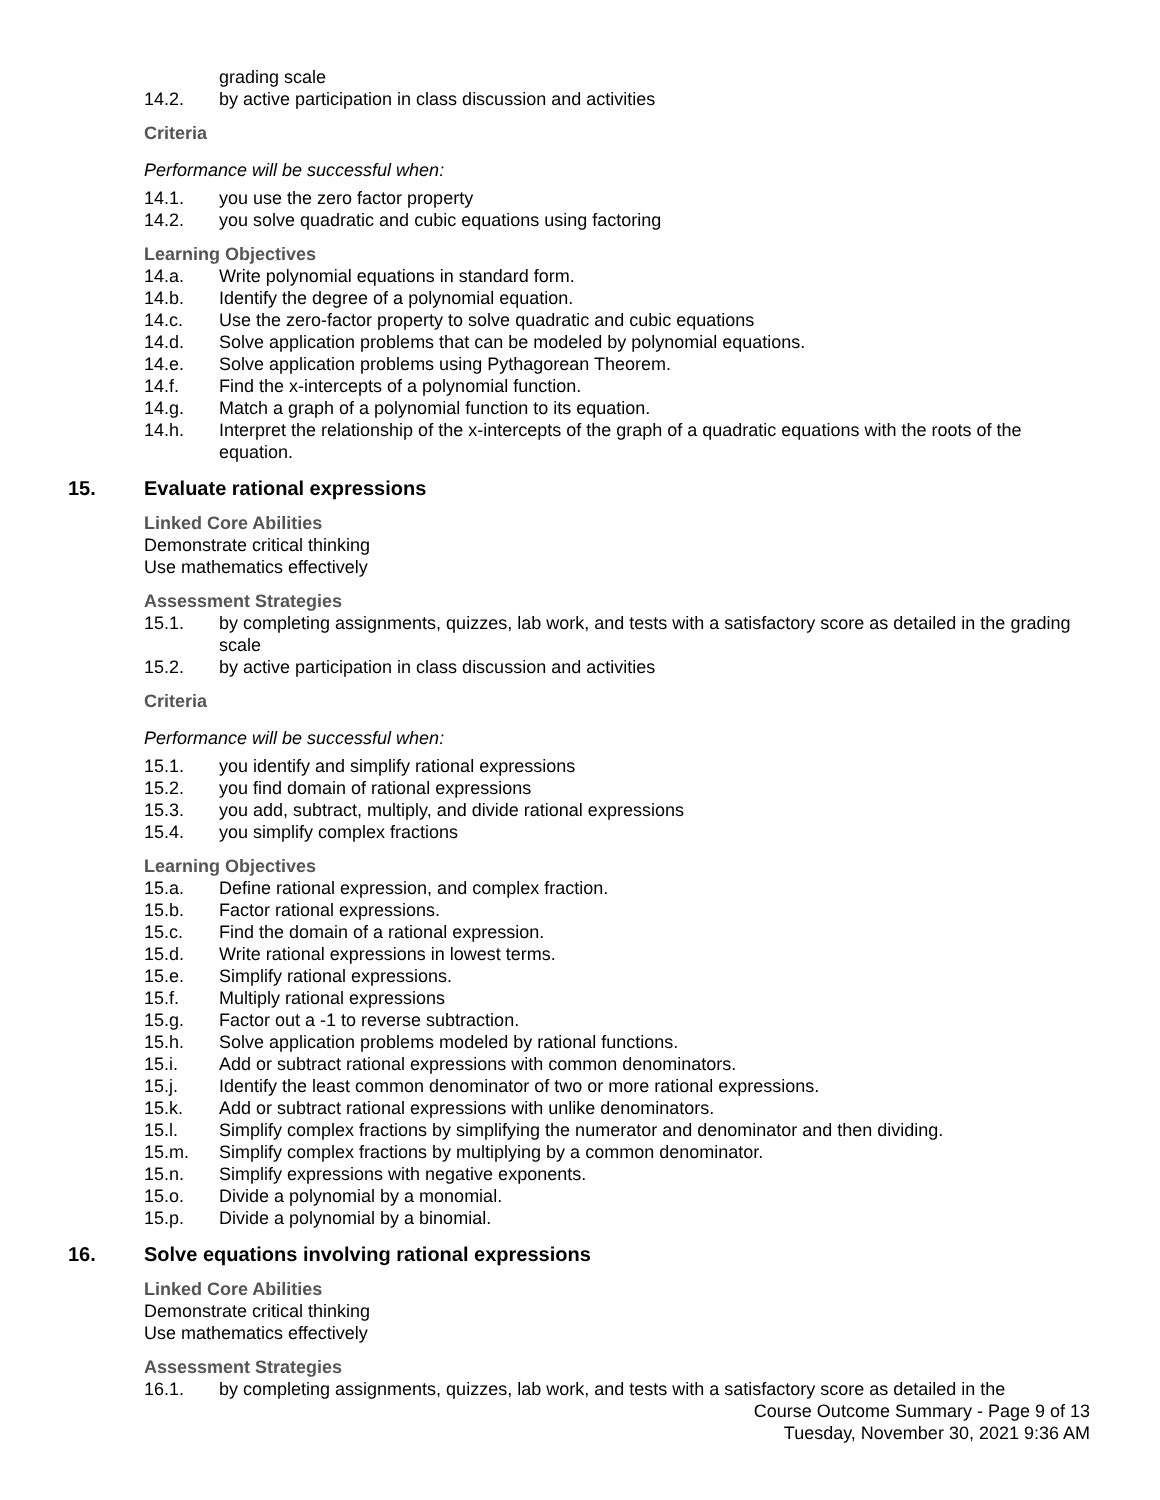grading scale
14.2. by active participation in class discussion and activities
Criteria
Performance will be successful when:
14.1. you use the zero factor property
14.2. you solve quadratic and cubic equations using factoring
Learning Objectives
14.a. Write polynomial equations in standard form.
14.b. Identify the degree of a polynomial equation.
14.c. Use the zero-factor property to solve quadratic and cubic equations
14.d. Solve application problems that can be modeled by polynomial equations.
14.e. Solve application problems using Pythagorean Theorem.
14.f. Find the x-intercepts of a polynomial function.
14.g. Match a graph of a polynomial function to its equation.
14.h. Interpret the relationship of the x-intercepts of the graph of a quadratic equations with the roots of the equation.
15. Evaluate rational expressions
Linked Core Abilities
Demonstrate critical thinking
Use mathematics effectively
Assessment Strategies
15.1. by completing assignments, quizzes, lab work, and tests with a satisfactory score as detailed in the grading scale
15.2. by active participation in class discussion and activities
Criteria
Performance will be successful when:
15.1. you identify and simplify rational expressions
15.2. you find domain of rational expressions
15.3. you add, subtract, multiply, and divide rational expressions
15.4. you simplify complex fractions
Learning Objectives
15.a. Define rational expression, and complex fraction.
15.b. Factor rational expressions.
15.c. Find the domain of a rational expression.
15.d. Write rational expressions in lowest terms.
15.e. Simplify rational expressions.
15.f. Multiply rational expressions
15.g. Factor out a -1 to reverse subtraction.
15.h. Solve application problems modeled by rational functions.
15.i. Add or subtract rational expressions with common denominators.
15.j. Identify the least common denominator of two or more rational expressions.
15.k. Add or subtract rational expressions with unlike denominators.
15.l. Simplify complex fractions by simplifying the numerator and denominator and then dividing.
15.m. Simplify complex fractions by multiplying by a common denominator.
15.n. Simplify expressions with negative exponents.
15.o. Divide a polynomial by a monomial.
15.p. Divide a polynomial by a binomial.
16. Solve equations involving rational expressions
Linked Core Abilities
Demonstrate critical thinking
Use mathematics effectively
Assessment Strategies
16.1. by completing assignments, quizzes, lab work, and tests with a satisfactory score as detailed in the
Course Outcome Summary - Page 9 of 13
Tuesday, November 30, 2021 9:36 AM